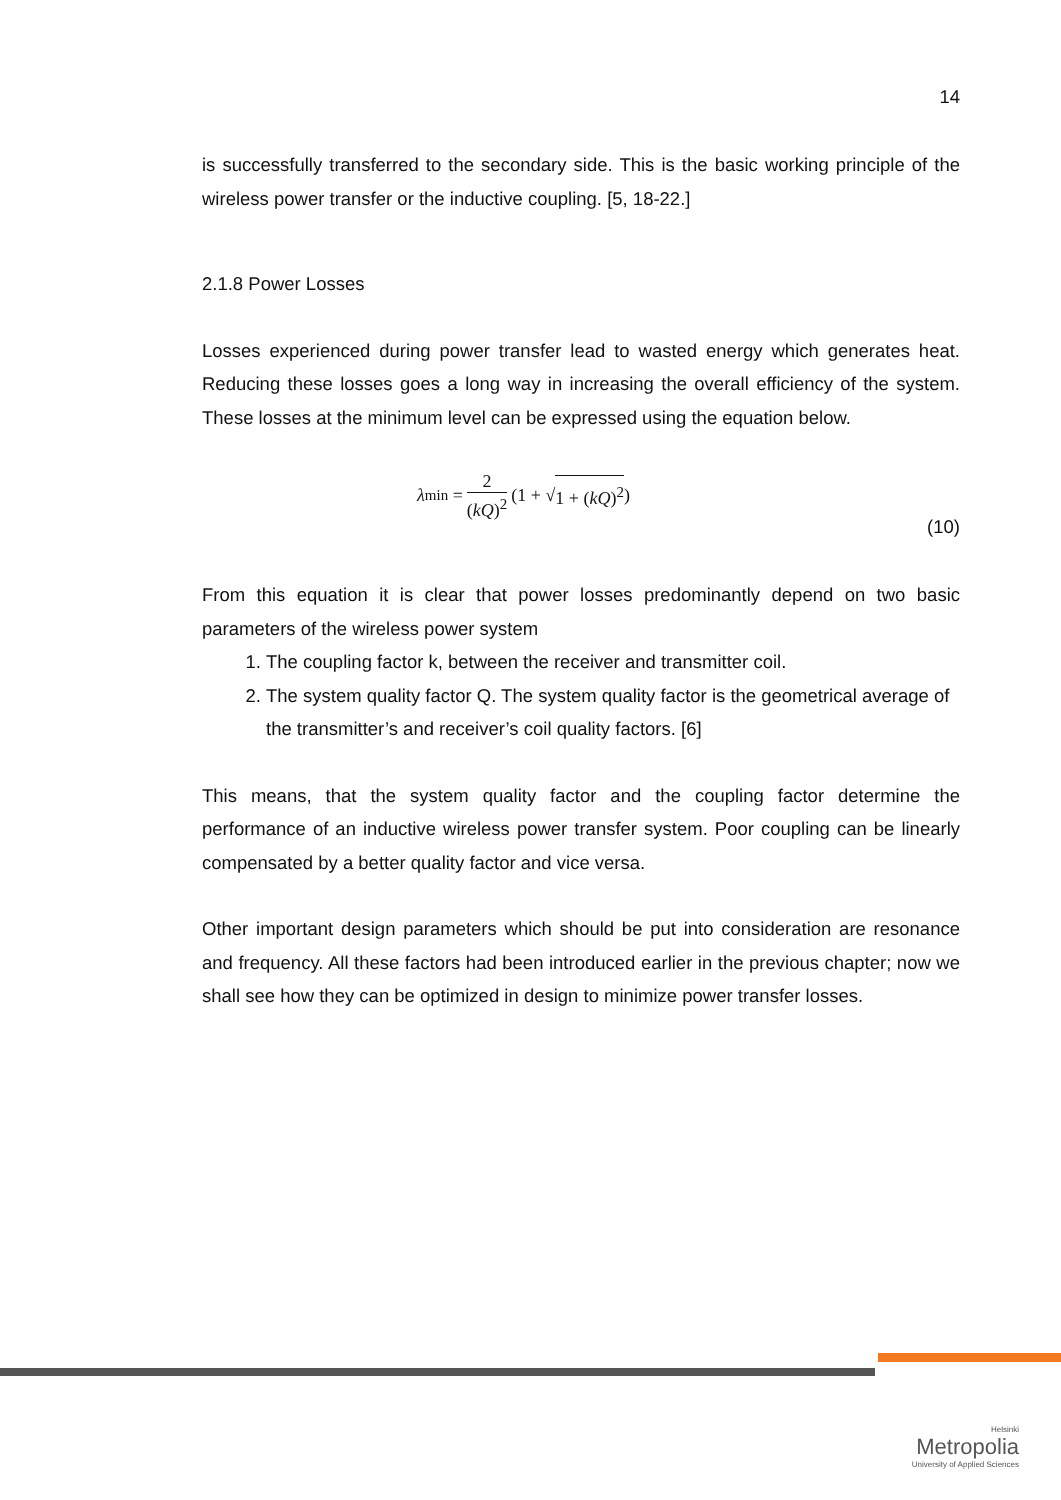14
is successfully transferred to the secondary side. This is the basic working principle of the wireless power transfer or the inductive coupling. [5, 18-22.]
2.1.8 Power Losses
Losses experienced during power transfer lead to wasted energy which generates heat. Reducing these losses goes a long way in increasing the overall efficiency of the system. These losses at the minimum level can be expressed using the equation below.
λ<sub>min</sub> = 2 (kQ)<sup>2</sup> (1 + √ 1 + (kQ)<sup>2</sup>)
(10)
From this equation it is clear that power losses predominantly depend on two basic parameters of the wireless power system
1. The coupling factor k, between the receiver and transmitter coil.
2. The system quality factor Q. The system quality factor is the geometrical average of the transmitter’s and receiver’s coil quality factors. [6]
This means, that the system quality factor and the coupling factor determine the performance of an inductive wireless power transfer system. Poor coupling can be linearly compensated by a better quality factor and vice versa.
Other important design parameters which should be put into consideration are resonance and frequency. All these factors had been introduced earlier in the previous chapter; now we shall see how they can be optimized in design to minimize power transfer losses.
Helsinki
Metropolia
University of Applied Sciences